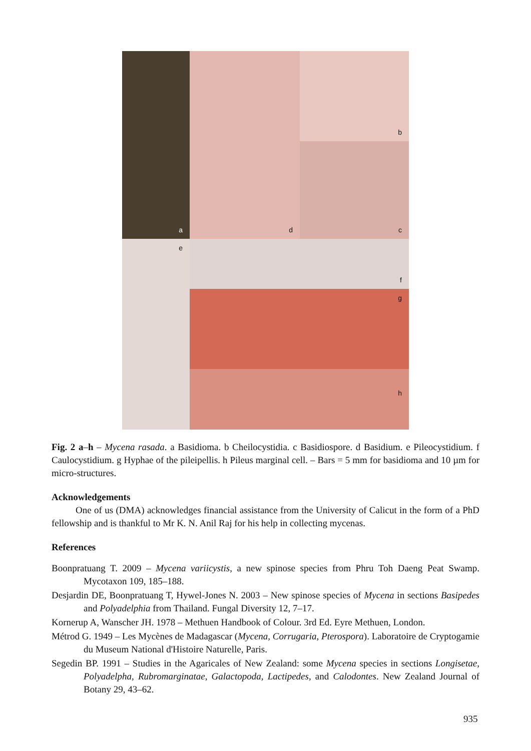a
b
d
c
e
f
g
h
Fig. 2 a–h – Mycena rasada. a Basidioma. b Cheilocystidia. c Basidiospore. d Basidium. e Pileocystidium. f Caulocystidium. g Hyphae of the pileipellis. h Pileus marginal cell. – Bars = 5 mm for basidioma and 10 µm for micro-structures.
Acknowledgements
One of us (DMA) acknowledges financial assistance from the University of Calicut in the form of a PhD fellowship and is thankful to Mr K. N. Anil Raj for his help in collecting mycenas.
References
Boonpratuang T. 2009 – Mycena variicystis, a new spinose species from Phru Toh Daeng Peat Swamp. Mycotaxon 109, 185–188.
Desjardin DE, Boonpratuang T, Hywel-Jones N. 2003 – New spinose species of Mycena in sections Basipedes and Polyadelphia from Thailand. Fungal Diversity 12, 7–17.
Kornerup A, Wanscher JH. 1978 – Methuen Handbook of Colour. 3rd Ed. Eyre Methuen, London.
Métrod G. 1949 – Les Mycènes de Madagascar (Mycena, Corrugaria, Pterospora). Laboratoire de Cryptogamie du Museum National d'Histoire Naturelle, Paris.
Segedin BP. 1991 – Studies in the Agaricales of New Zealand: some Mycena species in sections Longisetae, Polyadelpha, Rubromarginatae, Galactopoda, Lactipedes, and Calodontes. New Zealand Journal of Botany 29, 43–62.
935